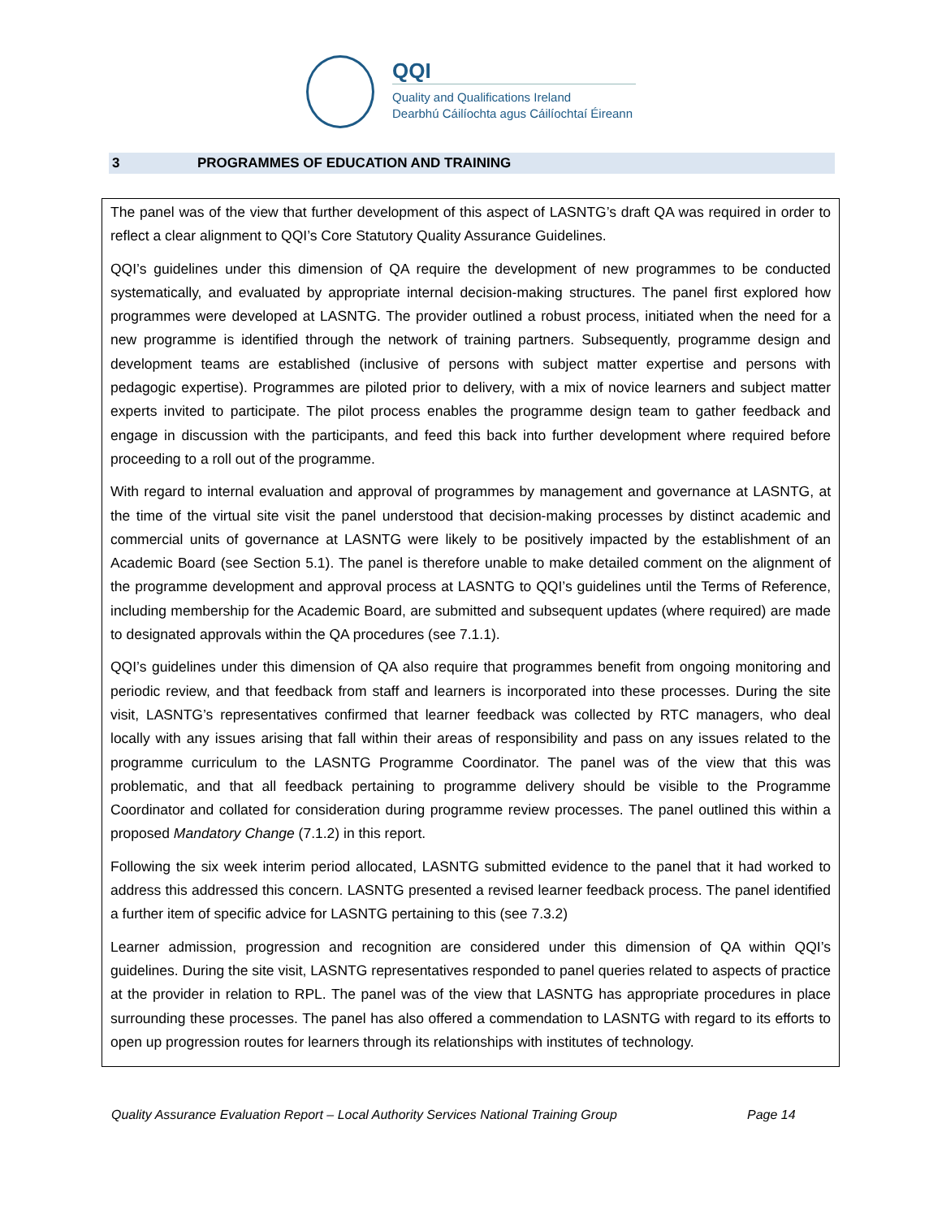QQI
Quality and Qualifications Ireland
Dearbhú Cáilíochta agus Cáilíochtaí Éireann
3 PROGRAMMES OF EDUCATION AND TRAINING
The panel was of the view that further development of this aspect of LASNTG’s draft QA was required in order to reflect a clear alignment to QQI’s Core Statutory Quality Assurance Guidelines.
QQI’s guidelines under this dimension of QA require the development of new programmes to be conducted systematically, and evaluated by appropriate internal decision-making structures. The panel first explored how programmes were developed at LASNTG. The provider outlined a robust process, initiated when the need for a new programme is identified through the network of training partners. Subsequently, programme design and development teams are established (inclusive of persons with subject matter expertise and persons with pedagogic expertise). Programmes are piloted prior to delivery, with a mix of novice learners and subject matter experts invited to participate. The pilot process enables the programme design team to gather feedback and engage in discussion with the participants, and feed this back into further development where required before proceeding to a roll out of the programme.
With regard to internal evaluation and approval of programmes by management and governance at LASNTG, at the time of the virtual site visit the panel understood that decision-making processes by distinct academic and commercial units of governance at LASNTG were likely to be positively impacted by the establishment of an Academic Board (see Section 5.1). The panel is therefore unable to make detailed comment on the alignment of the programme development and approval process at LASNTG to QQI’s guidelines until the Terms of Reference, including membership for the Academic Board, are submitted and subsequent updates (where required) are made to designated approvals within the QA procedures (see 7.1.1).
QQI’s guidelines under this dimension of QA also require that programmes benefit from ongoing monitoring and periodic review, and that feedback from staff and learners is incorporated into these processes. During the site visit, LASNTG’s representatives confirmed that learner feedback was collected by RTC managers, who deal locally with any issues arising that fall within their areas of responsibility and pass on any issues related to the programme curriculum to the LASNTG Programme Coordinator. The panel was of the view that this was problematic, and that all feedback pertaining to programme delivery should be visible to the Programme Coordinator and collated for consideration during programme review processes. The panel outlined this within a proposed Mandatory Change (7.1.2) in this report.
Following the six week interim period allocated, LASNTG submitted evidence to the panel that it had worked to address this addressed this concern. LASNTG presented a revised learner feedback process. The panel identified a further item of specific advice for LASNTG pertaining to this (see 7.3.2)
Learner admission, progression and recognition are considered under this dimension of QA within QQI’s guidelines. During the site visit, LASNTG representatives responded to panel queries related to aspects of practice at the provider in relation to RPL. The panel was of the view that LASNTG has appropriate procedures in place surrounding these processes. The panel has also offered a commendation to LASNTG with regard to its efforts to open up progression routes for learners through its relationships with institutes of technology.
Quality Assurance Evaluation Report – Local Authority Services National Training Group Page 14